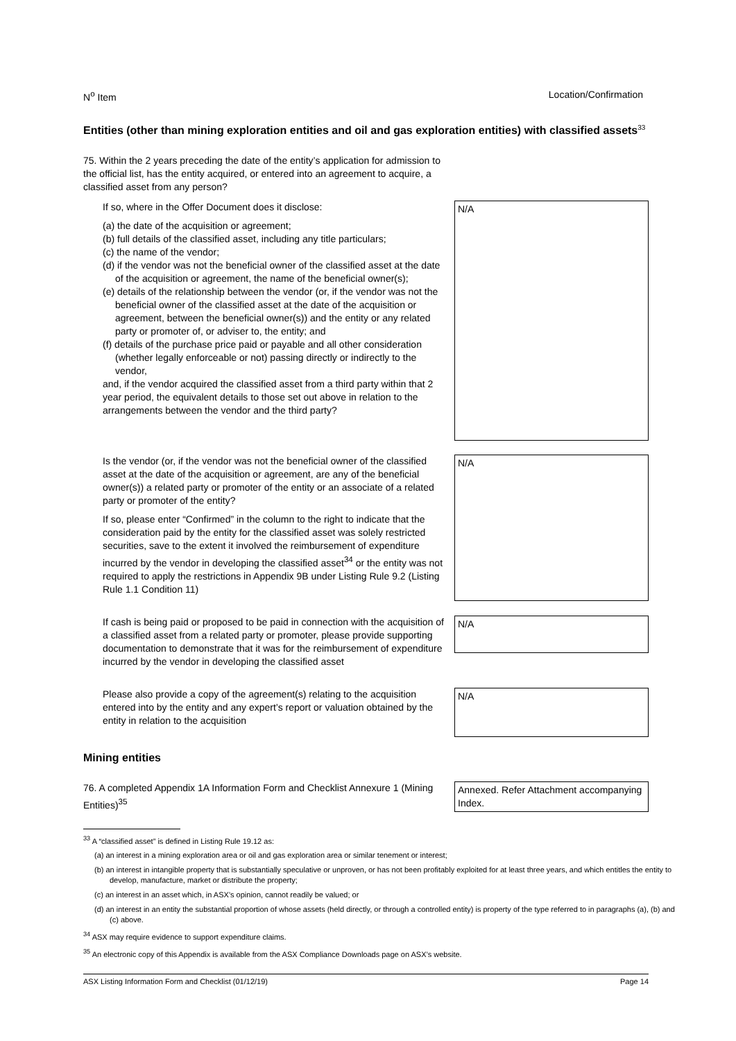N<sup>o</sup> Item Location/Confirmation
Entities (other than mining exploration entities and oil and gas exploration entities) with classified assets<sup>33</sup>
75. Within the 2 years preceding the date of the entity’s application for admission to the official list, has the entity acquired, or entered into an agreement to acquire, a classified asset from any person?
If so, where in the Offer Document does it disclose:
(a) the date of the acquisition or agreement;
(b) full details of the classified asset, including any title particulars;
(c) the name of the vendor;
(d) if the vendor was not the beneficial owner of the classified asset at the date of the acquisition or agreement, the name of the beneficial owner(s);
(e) details of the relationship between the vendor (or, if the vendor was not the beneficial owner of the classified asset at the date of the acquisition or agreement, between the beneficial owner(s)) and the entity or any related party or promoter of, or adviser to, the entity; and
(f) details of the purchase price paid or payable and all other consideration (whether legally enforceable or not) passing directly or indirectly to the vendor,
and, if the vendor acquired the classified asset from a third party within that 2 year period, the equivalent details to those set out above in relation to the arrangements between the vendor and the third party?
N/A
Is the vendor (or, if the vendor was not the beneficial owner of the classified asset at the date of the acquisition or agreement, are any of the beneficial owner(s)) a related party or promoter of the entity or an associate of a related party or promoter of the entity?
If so, please enter “Confirmed” in the column to the right to indicate that the consideration paid by the entity for the classified asset was solely restricted securities, save to the extent it involved the reimbursement of expenditure incurred by the vendor in developing the classified asset<sup>34</sup> or the entity was not required to apply the restrictions in Appendix 9B under Listing Rule 9.2 (Listing Rule 1.1 Condition 11)
N/A
If cash is being paid or proposed to be paid in connection with the acquisition of a classified asset from a related party or promoter, please provide supporting documentation to demonstrate that it was for the reimbursement of expenditure incurred by the vendor in developing the classified asset
N/A
Please also provide a copy of the agreement(s) relating to the acquisition entered into by the entity and any expert’s report or valuation obtained by the entity in relation to the acquisition
N/A
Mining entities
76. A completed Appendix 1A Information Form and Checklist Annexure 1 (Mining Entities)<sup>35</sup>
Annexed. Refer Attachment accompanying Index.
<sup>33</sup> A “classified asset” is defined in Listing Rule 19.12 as:
(a) an interest in a mining exploration area or oil and gas exploration area or similar tenement or interest;
(b) an interest in intangible property that is substantially speculative or unproven, or has not been profitably exploited for at least three years, and which entitles the entity to develop, manufacture, market or distribute the property;
(c) an interest in an asset which, in ASX’s opinion, cannot readily be valued; or
(d) an interest in an entity the substantial proportion of whose assets (held directly, or through a controlled entity) is property of the type referred to in paragraphs (a), (b) and (c) above.
<sup>34</sup> ASX may require evidence to support expenditure claims.
<sup>35</sup> An electronic copy of this Appendix is available from the ASX Compliance Downloads page on ASX’s website.
ASX Listing Information Form and Checklist (01/12/19) Page 14